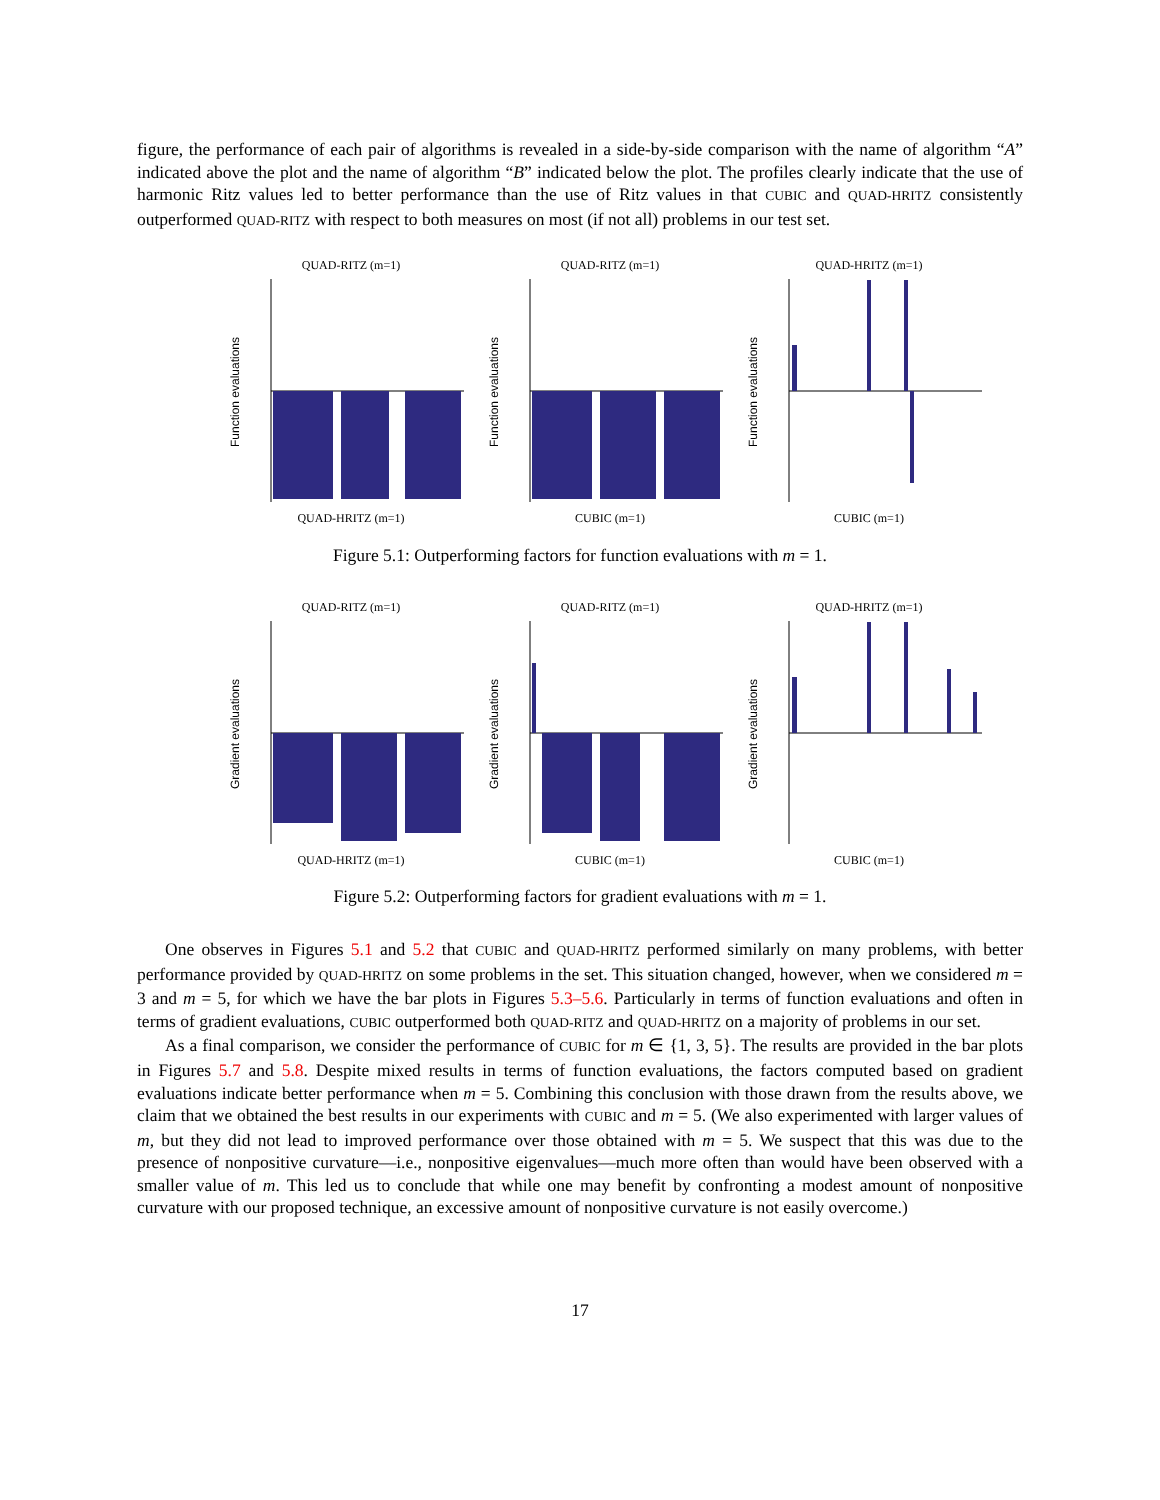figure, the performance of each pair of algorithms is revealed in a side-by-side comparison with the name of algorithm “A” indicated above the plot and the name of algorithm “B” indicated below the plot. The profiles clearly indicate that the use of harmonic Ritz values led to better performance than the use of Ritz values in that CUBIC and QUAD-HRITZ consistently outperformed QUAD-RITZ with respect to both measures on most (if not all) problems in our test set.
QUAD-RITZ (m=1)
Function evaluations
QUAD-HRITZ (m=1)
QUAD-RITZ (m=1)
Function evaluations
CUBIC (m=1)
QUAD-HRITZ (m=1)
Function evaluations
CUBIC (m=1)
Figure 5.1: Outperforming factors for function evaluations with m = 1.
QUAD-RITZ (m=1)
Gradient evaluations
QUAD-HRITZ (m=1)
QUAD-RITZ (m=1)
Gradient evaluations
CUBIC (m=1)
QUAD-HRITZ (m=1)
Gradient evaluations
CUBIC (m=1)
Figure 5.2: Outperforming factors for gradient evaluations with m = 1.
One observes in Figures 5.1 and 5.2 that CUBIC and QUAD-HRITZ performed similarly on many problems, with better performance provided by QUAD-HRITZ on some problems in the set. This situation changed, however, when we considered m = 3 and m = 5, for which we have the bar plots in Figures 5.3–5.6. Particularly in terms of function evaluations and often in terms of gradient evaluations, CUBIC outperformed both QUAD-RITZ and QUAD-HRITZ on a majority of problems in our set.
As a final comparison, we consider the performance of CUBIC for m ∈ {1, 3, 5}. The results are provided in the bar plots in Figures 5.7 and 5.8. Despite mixed results in terms of function evaluations, the factors computed based on gradient evaluations indicate better performance when m = 5. Combining this conclusion with those drawn from the results above, we claim that we obtained the best results in our experiments with CUBIC and m = 5. (We also experimented with larger values of m, but they did not lead to improved performance over those obtained with m = 5. We suspect that this was due to the presence of nonpositive curvature—i.e., nonpositive eigenvalues—much more often than would have been observed with a smaller value of m. This led us to conclude that while one may benefit by confronting a modest amount of nonpositive curvature with our proposed technique, an excessive amount of nonpositive curvature is not easily overcome.)
17